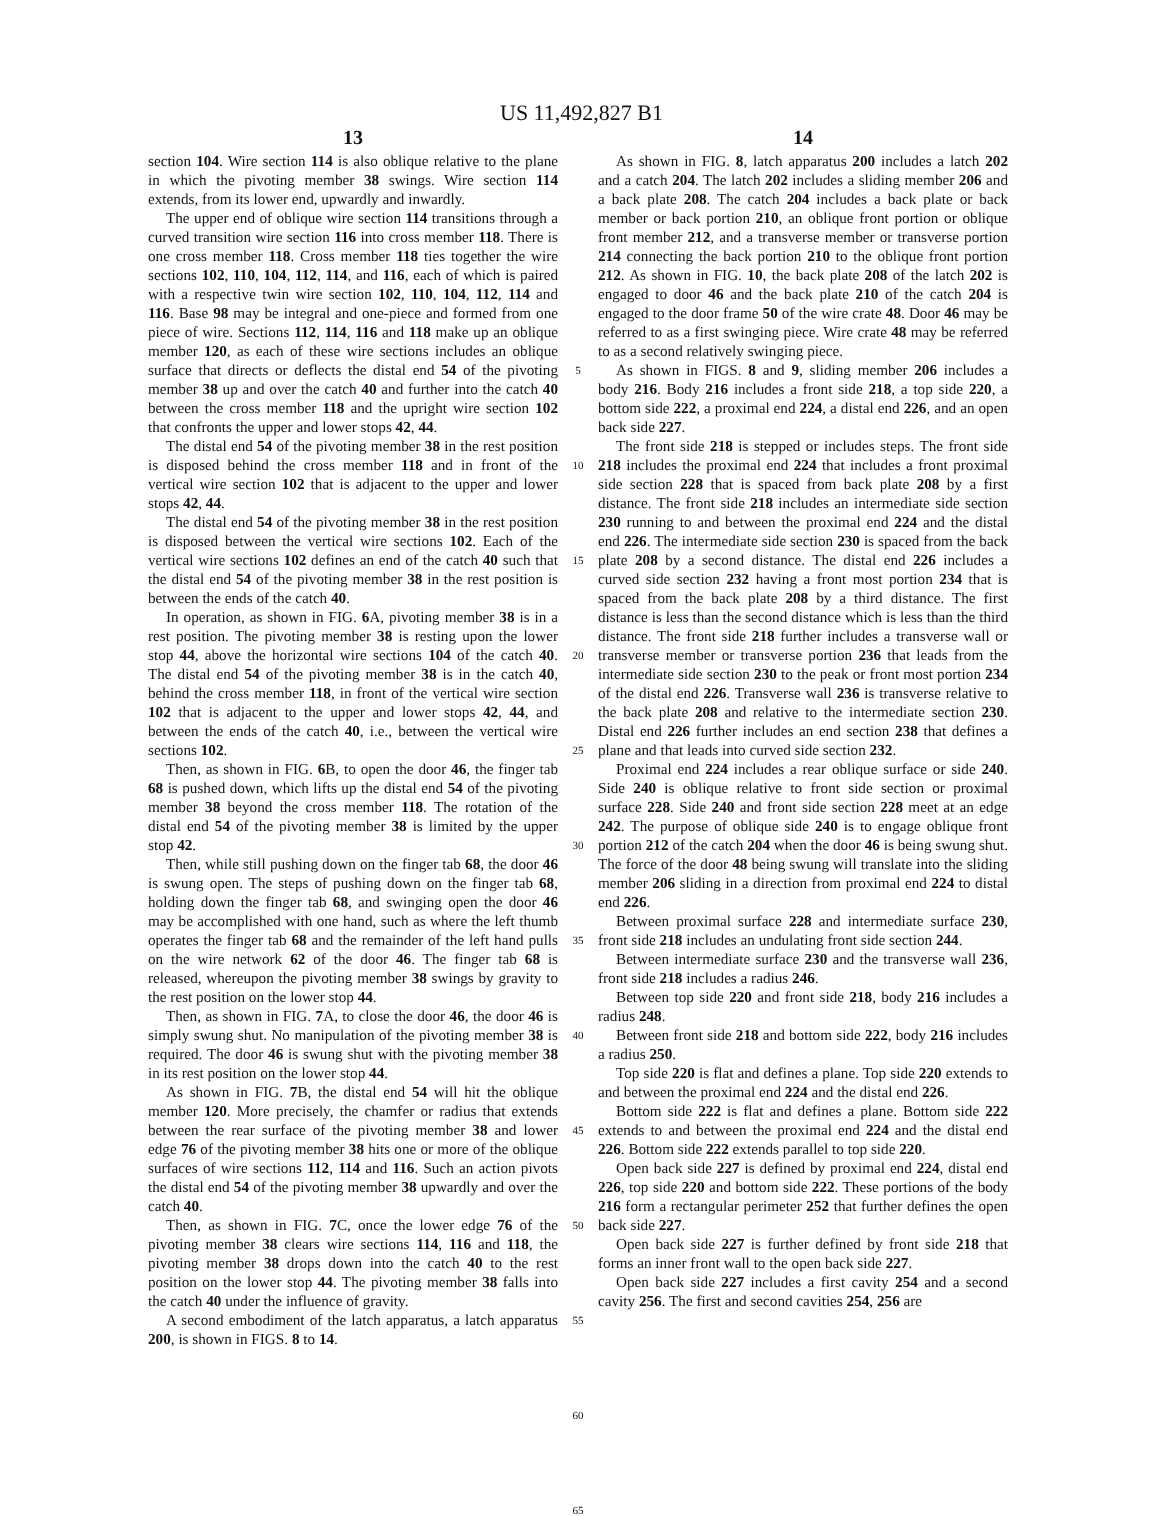US 11,492,827 B1
13
section 104. Wire section 114 is also oblique relative to the plane in which the pivoting member 38 swings. Wire section 114 extends, from its lower end, upwardly and inwardly.
The upper end of oblique wire section 114 transitions through a curved transition wire section 116 into cross member 118. There is one cross member 118. Cross member 118 ties together the wire sections 102, 110, 104, 112, 114, and 116, each of which is paired with a respective twin wire section 102, 110, 104, 112, 114 and 116. Base 98 may be integral and one-piece and formed from one piece of wire. Sections 112, 114, 116 and 118 make up an oblique member 120, as each of these wire sections includes an oblique surface that directs or deflects the distal end 54 of the pivoting member 38 up and over the catch 40 and further into the catch 40 between the cross member 118 and the upright wire section 102 that confronts the upper and lower stops 42, 44.
The distal end 54 of the pivoting member 38 in the rest position is disposed behind the cross member 118 and in front of the vertical wire section 102 that is adjacent to the upper and lower stops 42, 44.
The distal end 54 of the pivoting member 38 in the rest position is disposed between the vertical wire sections 102. Each of the vertical wire sections 102 defines an end of the catch 40 such that the distal end 54 of the pivoting member 38 in the rest position is between the ends of the catch 40.
In operation, as shown in FIG. 6 A, pivoting member 38 is in a rest position. The pivoting member 38 is resting upon the lower stop 44, above the horizontal wire sections 104 of the catch 40. The distal end 54 of the pivoting member 38 is in the catch 40, behind the cross member 118, in front of the vertical wire section 102 that is adjacent to the upper and lower stops 42, 44, and between the ends of the catch 40, i.e., between the vertical wire sections 102.
Then, as shown in FIG. 6 B, to open the door 46, the finger tab 68 is pushed down, which lifts up the distal end 54 of the pivoting member 38 beyond the cross member 118. The rotation of the distal end 54 of the pivoting member 38 is limited by the upper stop 42.
Then, while still pushing down on the finger tab 68, the door 46 is swung open. The steps of pushing down on the finger tab 68, holding down the finger tab 68, and swinging open the door 46 may be accomplished with one hand, such as where the left thumb operates the finger tab 68 and the remainder of the left hand pulls on the wire network 62 of the door 46. The finger tab 68 is released, whereupon the pivoting member 38 swings by gravity to the rest position on the lower stop 44.
Then, as shown in FIG. 7 A, to close the door 46, the door 46 is simply swung shut. No manipulation of the pivoting member 38 is required. The door 46 is swung shut with the pivoting member 38 in its rest position on the lower stop 44.
As shown in FIG. 7 B, the distal end 54 will hit the oblique member 120. More precisely, the chamfer or radius that extends between the rear surface of the pivoting member 38 and lower edge 76 of the pivoting member 38 hits one or more of the oblique surfaces of wire sections 112, 114 and 116. Such an action pivots the distal end 54 of the pivoting member 38 upwardly and over the catch 40.
Then, as shown in FIG. 7 C, once the lower edge 76 of the pivoting member 38 clears wire sections 114, 116 and 118, the pivoting member 38 drops down into the catch 40 to the rest position on the lower stop 44. The pivoting member 38 falls into the catch 40 under the influence of gravity.
A second embodiment of the latch apparatus, a latch apparatus 200, is shown in FIGS. 8 to 14.
5
10
15
20
25
30
35
40
45
50
55
60
65
14
As shown in FIG. 8, latch apparatus 200 includes a latch 202 and a catch 204. The latch 202 includes a sliding member 206 and a back plate 208. The catch 204 includes a back plate or back member or back portion 210, an oblique front portion or oblique front member 212, and a transverse member or transverse portion 214 connecting the back portion 210 to the oblique front portion 212. As shown in FIG. 10, the back plate 208 of the latch 202 is engaged to door 46 and the back plate 210 of the catch 204 is engaged to the door frame 50 of the wire crate 48. Door 46 may be referred to as a first swinging piece. Wire crate 48 may be referred to as a second relatively swinging piece.
As shown in FIGS. 8 and 9, sliding member 206 includes a body 216. Body 216 includes a front side 218, a top side 220, a bottom side 222, a proximal end 224, a distal end 226, and an open back side 227.
The front side 218 is stepped or includes steps. The front side 218 includes the proximal end 224 that includes a front proximal side section 228 that is spaced from back plate 208 by a first distance. The front side 218 includes an intermediate side section 230 running to and between the proximal end 224 and the distal end 226. The intermediate side section 230 is spaced from the back plate 208 by a second distance. The distal end 226 includes a curved side section 232 having a front most portion 234 that is spaced from the back plate 208 by a third distance. The first distance is less than the second distance which is less than the third distance. The front side 218 further includes a transverse wall or transverse member or transverse portion 236 that leads from the intermediate side section 230 to the peak or front most portion 234 of the distal end 226. Transverse wall 236 is transverse relative to the back plate 208 and relative to the intermediate section 230. Distal end 226 further includes an end section 238 that defines a plane and that leads into curved side section 232.
Proximal end 224 includes a rear oblique surface or side 240. Side 240 is oblique relative to front side section or proximal surface 228. Side 240 and front side section 228 meet at an edge 242. The purpose of oblique side 240 is to engage oblique front portion 212 of the catch 204 when the door 46 is being swung shut. The force of the door 48 being swung will translate into the sliding member 206 sliding in a direction from proximal end 224 to distal end 226.
Between proximal surface 228 and intermediate surface 230, front side 218 includes an undulating front side section 244.
Between intermediate surface 230 and the transverse wall 236, front side 218 includes a radius 246.
Between top side 220 and front side 218, body 216 includes a radius 248.
Between front side 218 and bottom side 222, body 216 includes a radius 250.
Top side 220 is flat and defines a plane. Top side 220 extends to and between the proximal end 224 and the distal end 226.
Bottom side 222 is flat and defines a plane. Bottom side 222 extends to and between the proximal end 224 and the distal end 226. Bottom side 222 extends parallel to top side 220.
Open back side 227 is defined by proximal end 224, distal end 226, top side 220 and bottom side 222. These portions of the body 216 form a rectangular perimeter 252 that further defines the open back side 227.
Open back side 227 is further defined by front side 218 that forms an inner front wall to the open back side 227.
Open back side 227 includes a first cavity 254 and a second cavity 256. The first and second cavities 254, 256 are